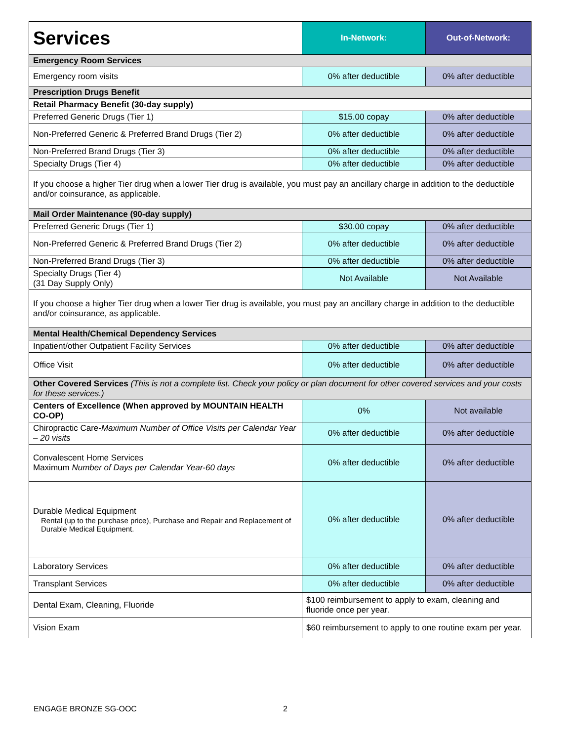| Services | In-Network: | Out-of-Network: |
| --- | --- | --- |
| Emergency Room Services | | |
| Emergency room visits | 0% after deductible | 0% after deductible |
| Prescription Drugs Benefit | | |
| Retail Pharmacy Benefit (30-day supply) | | |
| Preferred Generic Drugs (Tier 1) | $15.00 copay | 0% after deductible |
| Non-Preferred Generic & Preferred Brand Drugs (Tier 2) | 0% after deductible | 0% after deductible |
| Non-Preferred Brand Drugs (Tier 3) | 0% after deductible | 0% after deductible |
| Specialty Drugs (Tier 4) | 0% after deductible | 0% after deductible |
| If you choose a higher Tier drug when a lower Tier drug is available, you must pay an ancillary charge in addition to the deductible and/or coinsurance, as applicable. | | |
| Mail Order Maintenance (90-day supply) | | |
| Preferred Generic Drugs (Tier 1) | $30.00 copay | 0% after deductible |
| Non-Preferred Generic & Preferred Brand Drugs (Tier 2) | 0% after deductible | 0% after deductible |
| Non-Preferred Brand Drugs (Tier 3) | 0% after deductible | 0% after deductible |
| Specialty Drugs (Tier 4) (31 Day Supply Only) | Not Available | Not Available |
| If you choose a higher Tier drug when a lower Tier drug is available, you must pay an ancillary charge in addition to the deductible and/or coinsurance, as applicable. | | |
| Mental Health/Chemical Dependency Services | | |
| Inpatient/other Outpatient Facility Services | 0% after deductible | 0% after deductible |
| Office Visit | 0% after deductible | 0% after deductible |
| Other Covered Services (This is not a complete list. Check your policy or plan document for other covered services and your costs for these services.) | | |
| Centers of Excellence (When approved by MOUNTAIN HEALTH CO-OP) | 0% | Not available |
| Chiropractic Care- Maximum Number of Office Visits per Calendar Year – 20 visits | 0% after deductible | 0% after deductible |
| Convalescent Home Services Maximum Number of Days per Calendar Year-60 days | 0% after deductible | 0% after deductible |
| Durable Medical Equipment Rental (up to the purchase price), Purchase and Repair and Replacement of Durable Medical Equipment. | 0% after deductible | 0% after deductible |
| Laboratory Services | 0% after deductible | 0% after deductible |
| Transplant Services | 0% after deductible | 0% after deductible |
| Dental Exam, Cleaning, Fluoride | $100 reimbursement to apply to exam, cleaning and fluoride once per year. | |
| Vision Exam | $60 reimbursement to apply to one routine exam per year. | |
ENGAGE BRONZE SG-OOC 2